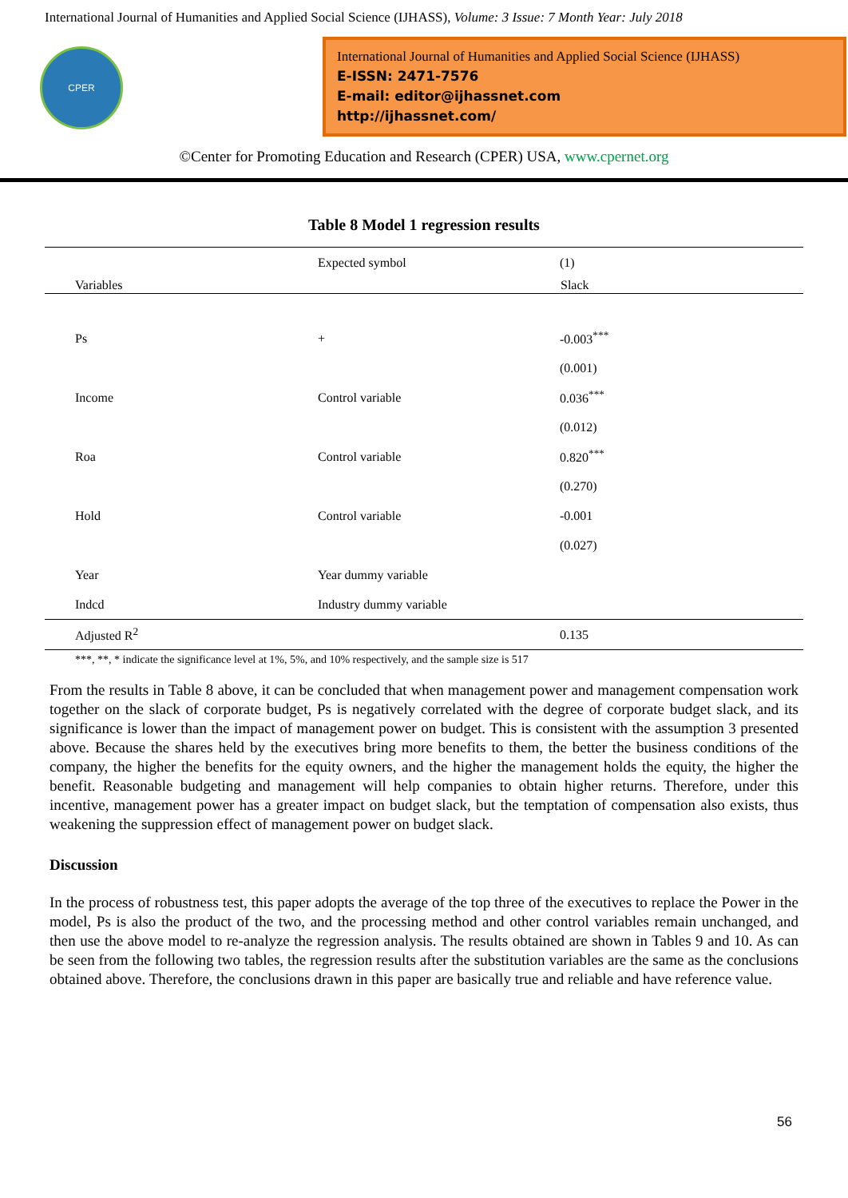International Journal of Humanities and Applied Social Science (IJHASS), Volume: 3 Issue: 7 Month Year: July 2018
CPER
International Journal of Humanities and Applied Social Science (IJHASS)
E-ISSN: 2471-7576
E-mail: editor@ijhassnet.com
http://ijhassnet.com/
©Center for Promoting Education and Research (CPER) USA, www.cpernet.org
Table 8 Model 1 regression results
| | Expected symbol | (1) |
| Variables | | Slack |
| Ps | + | -0.003<sup>***</sup> |
| | | (0.001) |
| Income | Control variable | 0.036<sup>***</sup> |
| | | (0.012) |
| Roa | Control variable | 0.820<sup>***</sup> |
| | | (0.270) |
| Hold | Control variable | -0.001 |
| | | (0.027) |
| Year | Year dummy variable | |
| Indcd | Industry dummy variable | |
| Adjusted R<sup>2</sup> | | 0.135 |
***, **, * indicate the significance level at 1%, 5%, and 10% respectively, and the sample size is 517
From the results in Table 8 above, it can be concluded that when management power and management compensation work together on the slack of corporate budget, Ps is negatively correlated with the degree of corporate budget slack, and its significance is lower than the impact of management power on budget. This is consistent with the assumption 3 presented above. Because the shares held by the executives bring more benefits to them, the better the business conditions of the company, the higher the benefits for the equity owners, and the higher the management holds the equity, the higher the benefit. Reasonable budgeting and management will help companies to obtain higher returns. Therefore, under this incentive, management power has a greater impact on budget slack, but the temptation of compensation also exists, thus weakening the suppression effect of management power on budget slack.
Discussion
In the process of robustness test, this paper adopts the average of the top three of the executives to replace the Power in the model, Ps is also the product of the two, and the processing method and other control variables remain unchanged, and then use the above model to re-analyze the regression analysis. The results obtained are shown in Tables 9 and 10. As can be seen from the following two tables, the regression results after the substitution variables are the same as the conclusions obtained above. Therefore, the conclusions drawn in this paper are basically true and reliable and have reference value.
56